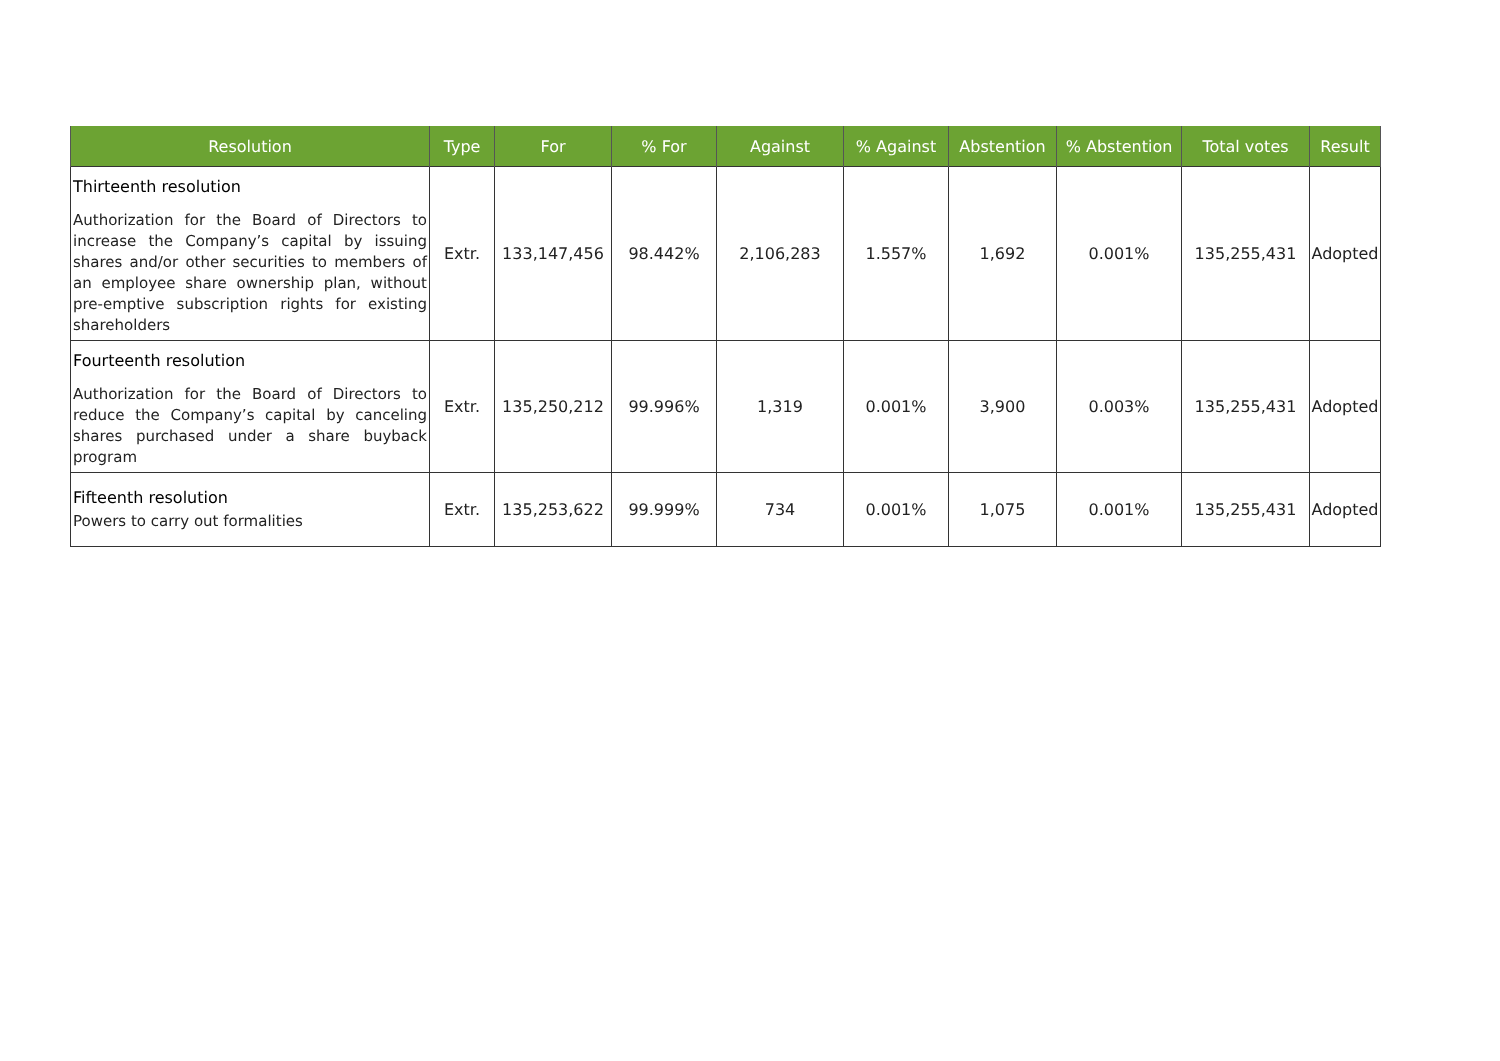| Resolution | Type | For | % For | Against | % Against | Abstention | % Abstention | Total votes | Result |
| --- | --- | --- | --- | --- | --- | --- | --- | --- | --- |
| Thirteenth resolution Authorization for the Board of Directors to increase the Company’s capital by issuing shares and/or other securities to members of an employee share ownership plan, without pre-emptive subscription rights for existing shareholders | Extr. | 133,147,456 | 98.442% | 2,106,283 | 1.557% | 1,692 | 0.001% | 135,255,431 | Adopted |
| Fourteenth resolution Authorization for the Board of Directors to reduce the Company’s capital by canceling shares purchased under a share buyback program | Extr. | 135,250,212 | 99.996% | 1,319 | 0.001% | 3,900 | 0.003% | 135,255,431 | Adopted |
| Fifteenth resolution Powers to carry out formalities | Extr. | 135,253,622 | 99.999% | 734 | 0.001% | 1,075 | 0.001% | 135,255,431 | Adopted |